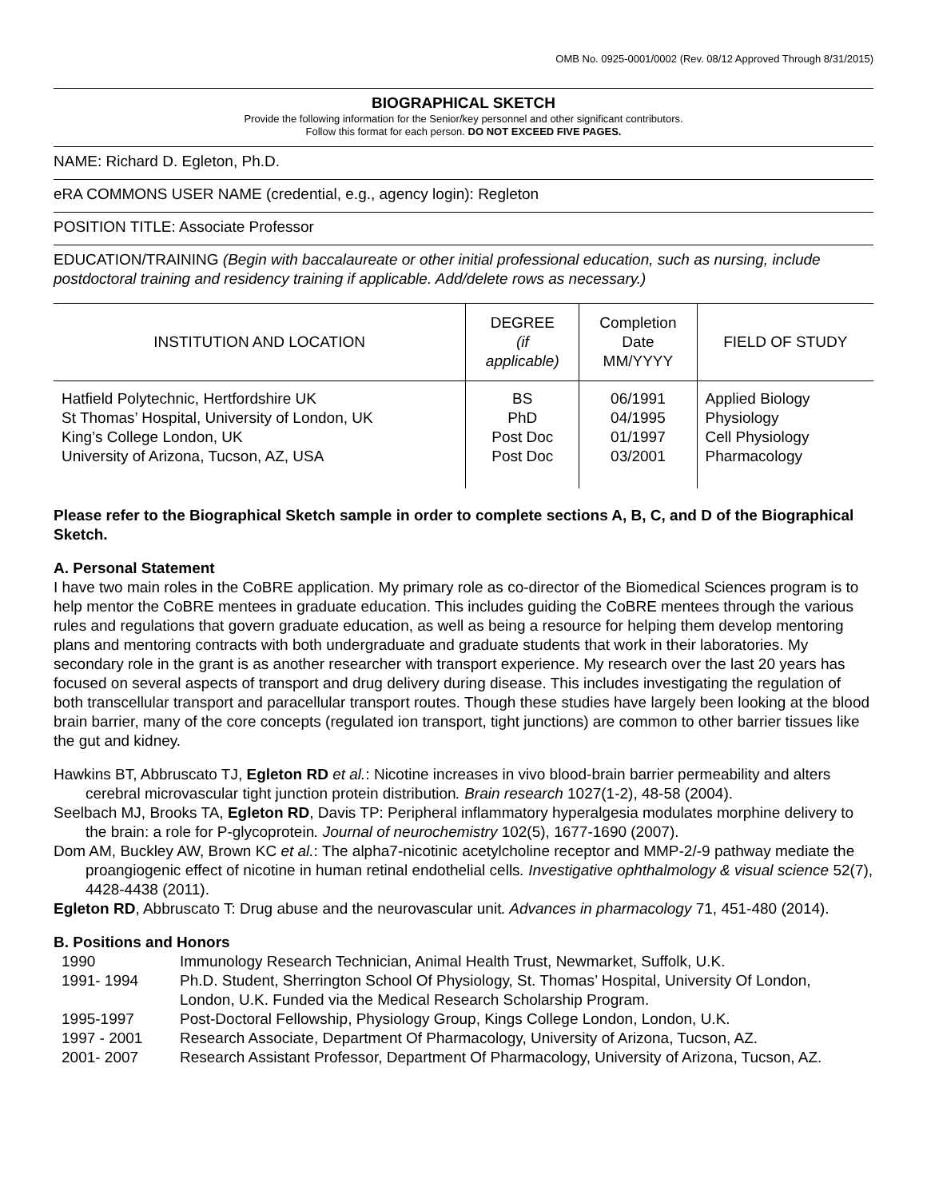OMB No. 0925-0001/0002 (Rev. 08/12 Approved Through 8/31/2015)
BIOGRAPHICAL SKETCH
Provide the following information for the Senior/key personnel and other significant contributors.
Follow this format for each person. DO NOT EXCEED FIVE PAGES.
NAME: Richard D. Egleton, Ph.D.
eRA COMMONS USER NAME (credential, e.g., agency login): Regleton
POSITION TITLE: Associate Professor
EDUCATION/TRAINING (Begin with baccalaureate or other initial professional education, such as nursing, include postdoctoral training and residency training if applicable. Add/delete rows as necessary.)
| INSTITUTION AND LOCATION | DEGREE (if applicable) | Completion Date MM/YYYY | FIELD OF STUDY |
| --- | --- | --- | --- |
| Hatfield Polytechnic, Hertfordshire UK St Thomas’ Hospital, University of London, UK King’s College London, UK University of Arizona, Tucson, AZ, USA | BS PhD Post Doc Post Doc | 06/1991 04/1995 01/1997 03/2001 | Applied Biology Physiology Cell Physiology Pharmacology |
Please refer to the Biographical Sketch sample in order to complete sections A, B, C, and D of the Biographical Sketch.
A. Personal Statement
I have two main roles in the CoBRE application. My primary role as co-director of the Biomedical Sciences program is to help mentor the CoBRE mentees in graduate education. This includes guiding the CoBRE mentees through the various rules and regulations that govern graduate education, as well as being a resource for helping them develop mentoring plans and mentoring contracts with both undergraduate and graduate students that work in their laboratories. My secondary role in the grant is as another researcher with transport experience. My research over the last 20 years has focused on several aspects of transport and drug delivery during disease. This includes investigating the regulation of both transcellular transport and paracellular transport routes. Though these studies have largely been looking at the blood brain barrier, many of the core concepts (regulated ion transport, tight junctions) are common to other barrier tissues like the gut and kidney.
Hawkins BT, Abbruscato TJ, Egleton RD et al.: Nicotine increases in vivo blood-brain barrier permeability and alters cerebral microvascular tight junction protein distribution. Brain research 1027(1-2), 48-58 (2004).
Seelbach MJ, Brooks TA, Egleton RD, Davis TP: Peripheral inflammatory hyperalgesia modulates morphine delivery to the brain: a role for P-glycoprotein. Journal of neurochemistry 102(5), 1677-1690 (2007).
Dom AM, Buckley AW, Brown KC et al.: The alpha7-nicotinic acetylcholine receptor and MMP-2/-9 pathway mediate the proangiogenic effect of nicotine in human retinal endothelial cells. Investigative ophthalmology & visual science 52(7), 4428-4438 (2011).
Egleton RD, Abbruscato T: Drug abuse and the neurovascular unit. Advances in pharmacology 71, 451-480 (2014).
B. Positions and Honors
| 1990 | Immunology Research Technician, Animal Health Trust, Newmarket, Suffolk, U.K. |
| 1991- 1994 | Ph.D. Student, Sherrington School Of Physiology, St. Thomas’ Hospital, University Of London, London, U.K. Funded via the Medical Research Scholarship Program. |
| 1995-1997 | Post-Doctoral Fellowship, Physiology Group, Kings College London, London, U.K. |
| 1997 - 2001 | Research Associate, Department Of Pharmacology, University of Arizona, Tucson, AZ. |
| 2001- 2007 | Research Assistant Professor, Department Of Pharmacology, University of Arizona, Tucson, AZ. |